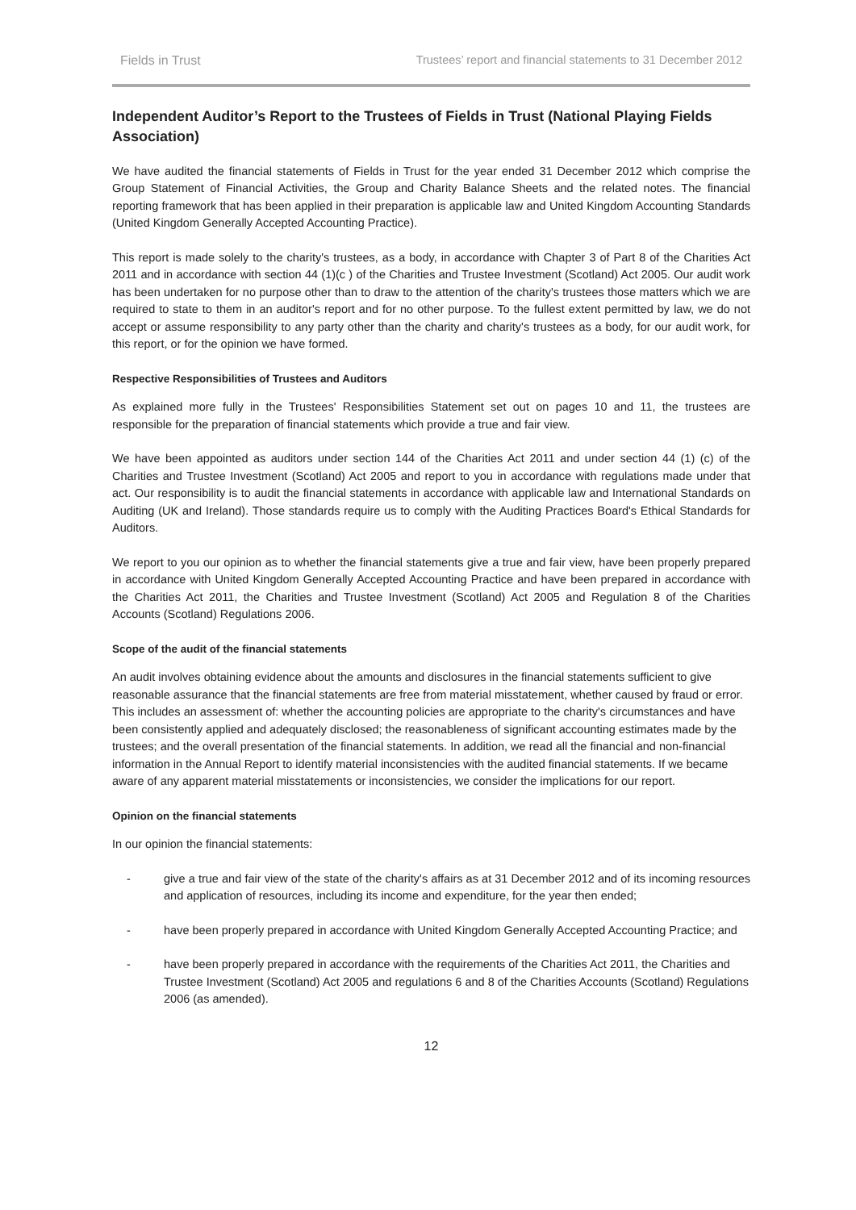Fields in Trust Trustees’ report and financial statements to 31 December 2012
Independent Auditor’s Report to the Trustees of Fields in Trust (National Playing Fields Association)
We have audited the financial statements of Fields in Trust for the year ended 31 December 2012 which comprise the Group Statement of Financial Activities, the Group and Charity Balance Sheets and the related notes. The financial reporting framework that has been applied in their preparation is applicable law and United Kingdom Accounting Standards (United Kingdom Generally Accepted Accounting Practice).
This report is made solely to the charity's trustees, as a body, in accordance with Chapter 3 of Part 8 of the Charities Act 2011 and in accordance with section 44 (1)(c ) of the Charities and Trustee Investment (Scotland) Act 2005. Our audit work has been undertaken for no purpose other than to draw to the attention of the charity's trustees those matters which we are required to state to them in an auditor's report and for no other purpose. To the fullest extent permitted by law, we do not accept or assume responsibility to any party other than the charity and charity's trustees as a body, for our audit work, for this report, or for the opinion we have formed.
Respective Responsibilities of Trustees and Auditors
As explained more fully in the Trustees' Responsibilities Statement set out on pages 10 and 11, the trustees are responsible for the preparation of financial statements which provide a true and fair view.
We have been appointed as auditors under section 144 of the Charities Act 2011 and under section 44 (1) (c) of the Charities and Trustee Investment (Scotland) Act 2005 and report to you in accordance with regulations made under that act. Our responsibility is to audit the financial statements in accordance with applicable law and International Standards on Auditing (UK and Ireland). Those standards require us to comply with the Auditing Practices Board's Ethical Standards for Auditors.
We report to you our opinion as to whether the financial statements give a true and fair view, have been properly prepared in accordance with United Kingdom Generally Accepted Accounting Practice and have been prepared in accordance with the Charities Act 2011, the Charities and Trustee Investment (Scotland) Act 2005 and Regulation 8 of the Charities Accounts (Scotland) Regulations 2006.
Scope of the audit of the financial statements
An audit involves obtaining evidence about the amounts and disclosures in the financial statements sufficient to give reasonable assurance that the financial statements are free from material misstatement, whether caused by fraud or error. This includes an assessment of: whether the accounting policies are appropriate to the charity's circumstances and have been consistently applied and adequately disclosed; the reasonableness of significant accounting estimates made by the trustees; and the overall presentation of the financial statements. In addition, we read all the financial and non-financial information in the Annual Report to identify material inconsistencies with the audited financial statements. If we became aware of any apparent material misstatements or inconsistencies, we consider the implications for our report.
Opinion on the financial statements
In our opinion the financial statements:
- give a true and fair view of the state of the charity's affairs as at 31 December 2012 and of its incoming resources and application of resources, including its income and expenditure, for the year then ended;
- have been properly prepared in accordance with United Kingdom Generally Accepted Accounting Practice; and
- have been properly prepared in accordance with the requirements of the Charities Act 2011, the Charities and Trustee Investment (Scotland) Act 2005 and regulations 6 and 8 of the Charities Accounts (Scotland) Regulations 2006 (as amended).
12